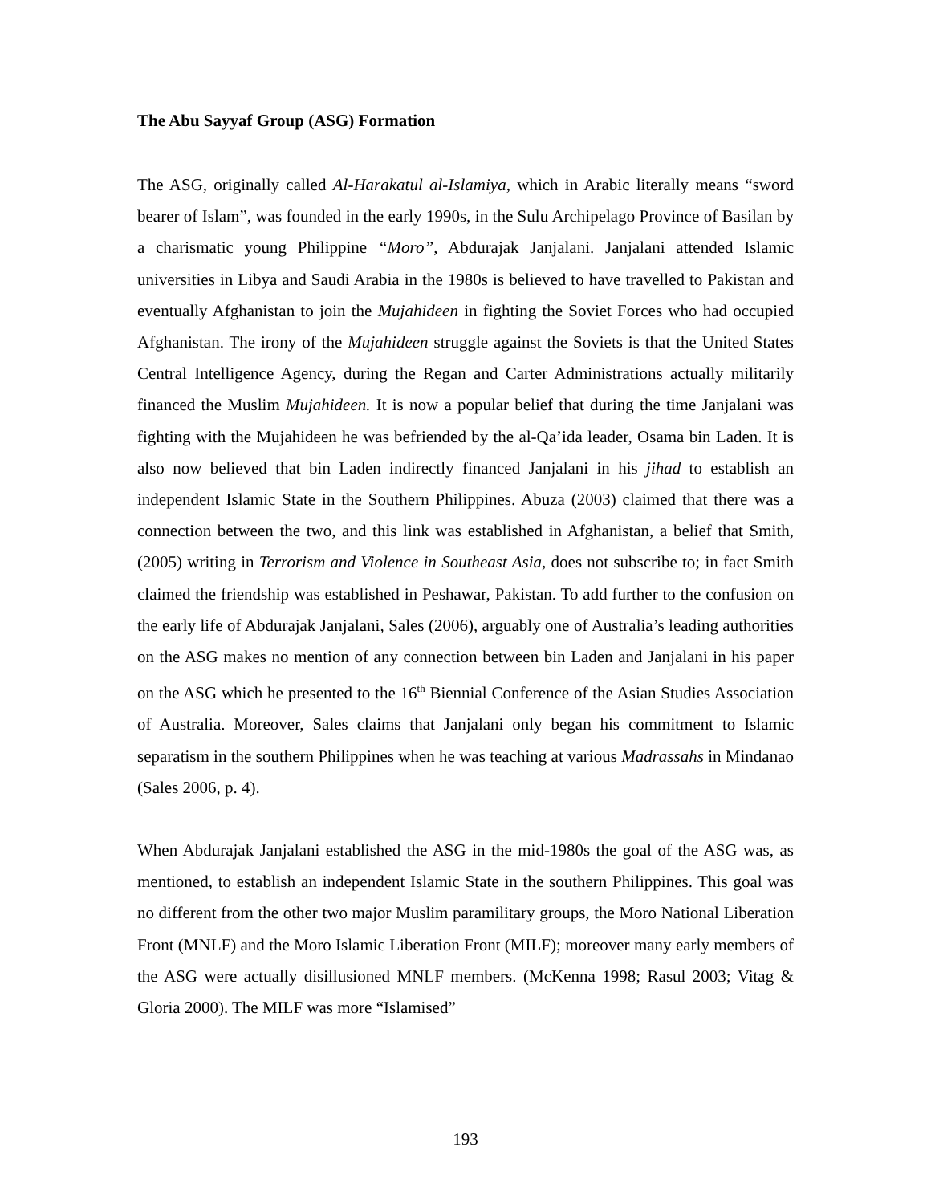The Abu Sayyaf Group (ASG) Formation
The ASG, originally called Al-Harakatul al-Islamiya, which in Arabic literally means “sword bearer of Islam”, was founded in the early 1990s, in the Sulu Archipelago Province of Basilan by a charismatic young Philippine “Moro”, Abdurajak Janjalani. Janjalani attended Islamic universities in Libya and Saudi Arabia in the 1980s is believed to have travelled to Pakistan and eventually Afghanistan to join the Mujahideen in fighting the Soviet Forces who had occupied Afghanistan. The irony of the Mujahideen struggle against the Soviets is that the United States Central Intelligence Agency, during the Regan and Carter Administrations actually militarily financed the Muslim Mujahideen. It is now a popular belief that during the time Janjalani was fighting with the Mujahideen he was befriended by the al-Qa’ida leader, Osama bin Laden. It is also now believed that bin Laden indirectly financed Janjalani in his jihad to establish an independent Islamic State in the Southern Philippines. Abuza (2003) claimed that there was a connection between the two, and this link was established in Afghanistan, a belief that Smith, (2005) writing in Terrorism and Violence in Southeast Asia, does not subscribe to; in fact Smith claimed the friendship was established in Peshawar, Pakistan. To add further to the confusion on the early life of Abdurajak Janjalani, Sales (2006), arguably one of Australia’s leading authorities on the ASG makes no mention of any connection between bin Laden and Janjalani in his paper on the ASG which he presented to the 16<sup>th</sup> Biennial Conference of the Asian Studies Association of Australia. Moreover, Sales claims that Janjalani only began his commitment to Islamic separatism in the southern Philippines when he was teaching at various Madrassahs in Mindanao (Sales 2006, p. 4).
When Abdurajak Janjalani established the ASG in the mid-1980s the goal of the ASG was, as mentioned, to establish an independent Islamic State in the southern Philippines. This goal was no different from the other two major Muslim paramilitary groups, the Moro National Liberation Front (MNLF) and the Moro Islamic Liberation Front (MILF); moreover many early members of the ASG were actually disillusioned MNLF members. (McKenna 1998; Rasul 2003; Vitag & Gloria 2000). The MILF was more “Islamised”
193